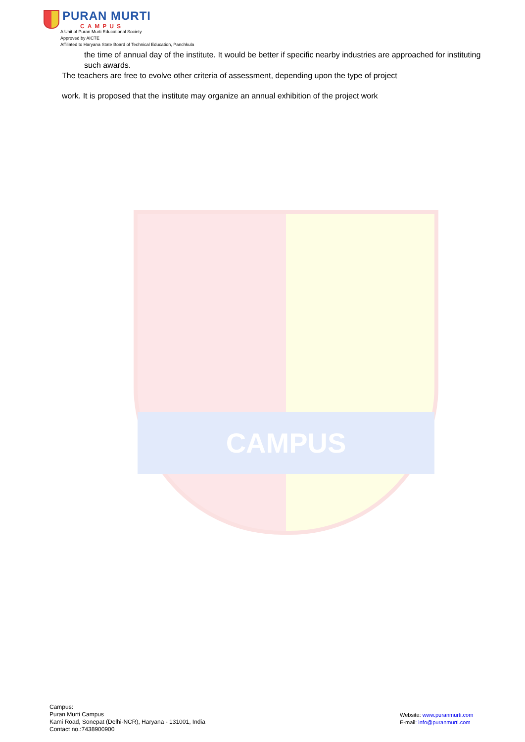CAMPUS
PURAN MURTI
CAMPUS
A Unit of Puran Murti Educational Society
Approved by AICTE
Affiliated to Haryana State Board of Technical Education, Panchkula
the time of annual day of the institute. It would be better if specific nearby industries are approached for instituting such awards.
The teachers are free to evolve other criteria of assessment, depending upon the type of project
work. It is proposed that the institute may organize an annual exhibition of the project work
Campus:
Puran Murti Campus
Kami Road, Sonepat (Delhi-NCR), Haryana - 131001, India
Contact no.:7438900900
Website: www.puranmurti.com
E-mail: info@puranmurti.com